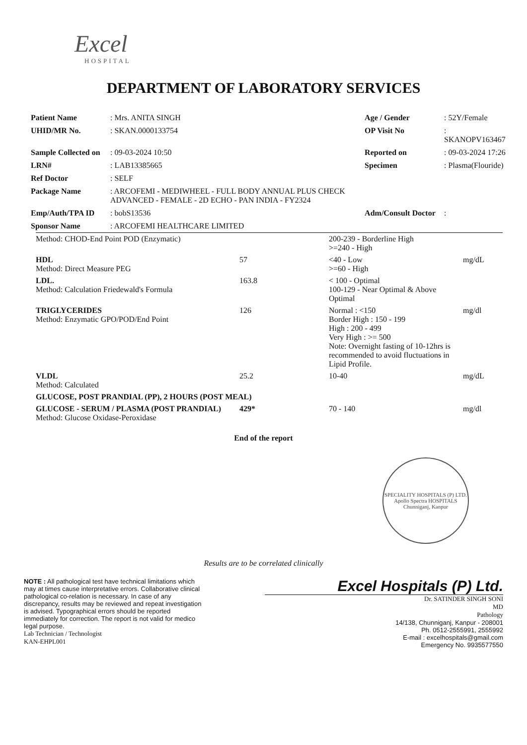Excel
HOSPITAL
DEPARTMENT OF LABORATORY SERVICES
| Patient Name | : Mrs. ANITA SINGH | Age / Gender | : 52Y/Female |
| UHID/MR No. | : SKAN.0000133754 | OP Visit No | : SKANOPV163467 |
| Sample Collected on | : 09-03-2024 10:50 | Reported on | : 09-03-2024 17:26 |
| LRN# | : LAB13385665 | Specimen | : Plasma(Flouride) |
| Ref Doctor | : SELF | | |
| Package Name | : ARCOFEMI - MEDIWHEEL - FULL BODY ANNUAL PLUS CHECK ADVANCED - FEMALE - 2D ECHO - PAN INDIA - FY2324 | | |
| Emp/Auth/TPA ID | : bobS13536 | Adm/Consult Doctor | : |
| Sponsor Name | : ARCOFEMI HEALTHCARE LIMITED | | |
| Method: CHOD-End Point POD (Enzymatic) | | 200-239 - Borderline High >=240 - High | |
| HDL Method: Direct Measure PEG | 57 | <40 - Low >=60 - High | mg/dL |
| LDL. Method: Calculation Friedewald's Formula | 163.8 | < 100 - Optimal 100-129 - Near Optimal & Above Optimal | |
| TRIGLYCERIDES Method: Enzymatic GPO/POD/End Point | 126 | Normal : <150 Border High : 150 - 199 High : 200 - 499 Very High : >= 500 Note: Overnight fasting of 10-12hrs is recommended to avoid fluctuations in Lipid Profile. | mg/dl |
| VLDL Method: Calculated | 25.2 | 10-40 | mg/dL |
| GLUCOSE, POST PRANDIAL (PP), 2 HOURS (POST MEAL) | | | |
| GLUCOSE - SERUM / PLASMA (POST PRANDIAL) Method: Glucose Oxidase-Peroxidase | 429* | 70 - 140 | mg/dl |
End of the report
SPECIALITY HOSPITALS (P) LTD.
Apollo Spectra HOSPITALS
Chunniganj, Kanpur
Results are to be correlated clinically
NOTE : All pathological test have technical limitations which may at times cause interpretative errors. Collaborative clinical pathological co-relation is necessary. In case of any discrepancy, results may be reviewed and repeat investigation is advised. Typographical errors should be reported immediately for correction. The report is not valid for medico legal purpose.
Lab Technician / Technologist
KAN-EHPL001
Excel Hospitals (P) Ltd.
Dr. SATINDER SINGH SONI
MD
Pathology
14/138, Chunniganj, Kanpur - 208001
Ph. 0512-2555991, 2555992
E-mail : excelhospitals@gmail.com
Emergency No. 9935577550